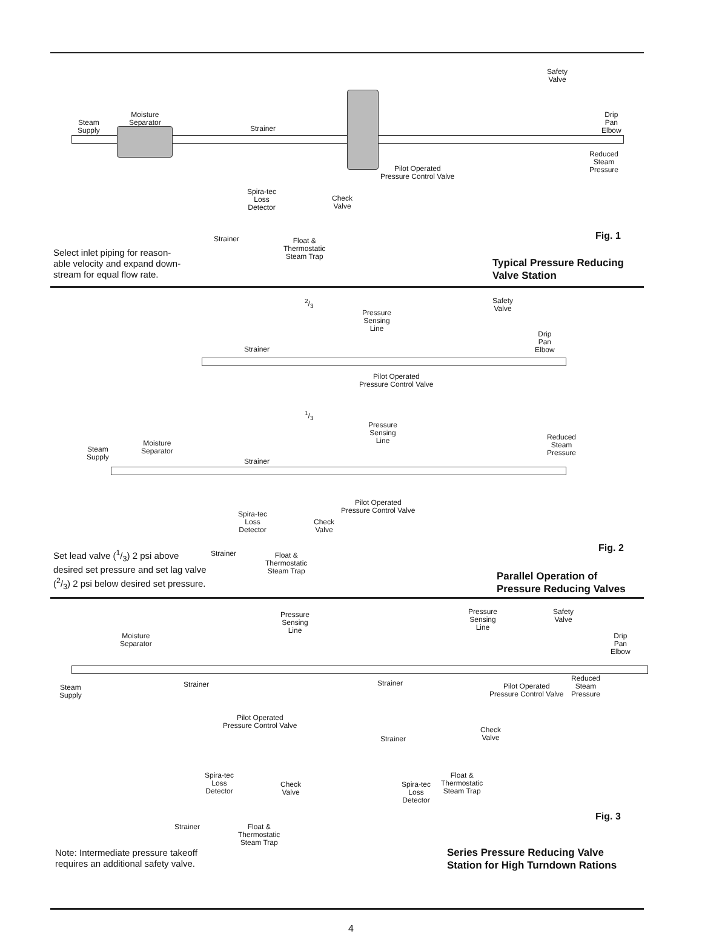Steam
Supply
Moisture
Separator
Strainer
Safety
Valve
Drip
Pan
Elbow
Reduced
Steam
Pressure
Pilot Operated
Pressure Control Valve
Spira-tec
Loss
Detector
Check
Valve
Strainer
Float &
Thermostatic
Steam Trap
Fig. 1
Select inlet piping for reason-
able velocity and expand down-
stream for equal flow rate.
Typical Pressure Reducing
Valve Station
2/3
Safety
Valve
Pressure
Sensing
Line
Strainer
Drip
Pan
Elbow
Pilot Operated
Pressure Control Valve
1/3
Pressure
Sensing
Line
Steam
Supply
Moisture
Separator
Strainer
Reduced
Steam
Pressure
Pilot Operated
Pressure Control Valve
Spira-tec
Loss
Detector
Check
Valve
Fig. 2
Strainer
Float &
Thermostatic
Steam Trap
Set lead valve (1/3) 2 psi above desired set pressure and set lag valve (2/3) 2 psi below desired set pressure.
Parallel Operation of
Pressure Reducing Valves
Moisture
Separator
Pressure
Sensing
Line
Pressure
Sensing
Line
Safety
Valve
Drip
Pan
Elbow
Steam
Supply
Strainer Strainer
Pilot Operated
Pressure Control Valve
Reduced
Steam
Pressure
Pilot Operated
Pressure Control Valve
Strainer
Check
Valve
Spira-tec
Loss
Detector
Float &
Thermostatic
Steam Trap
Spira-tec
Loss
Detector
Check
Valve
Fig. 3
Strainer
Float &
Thermostatic
Steam Trap
Note: Intermediate pressure takeoff
requires an additional safety valve.
Series Pressure Reducing Valve
Station for High Turndown Rations
4